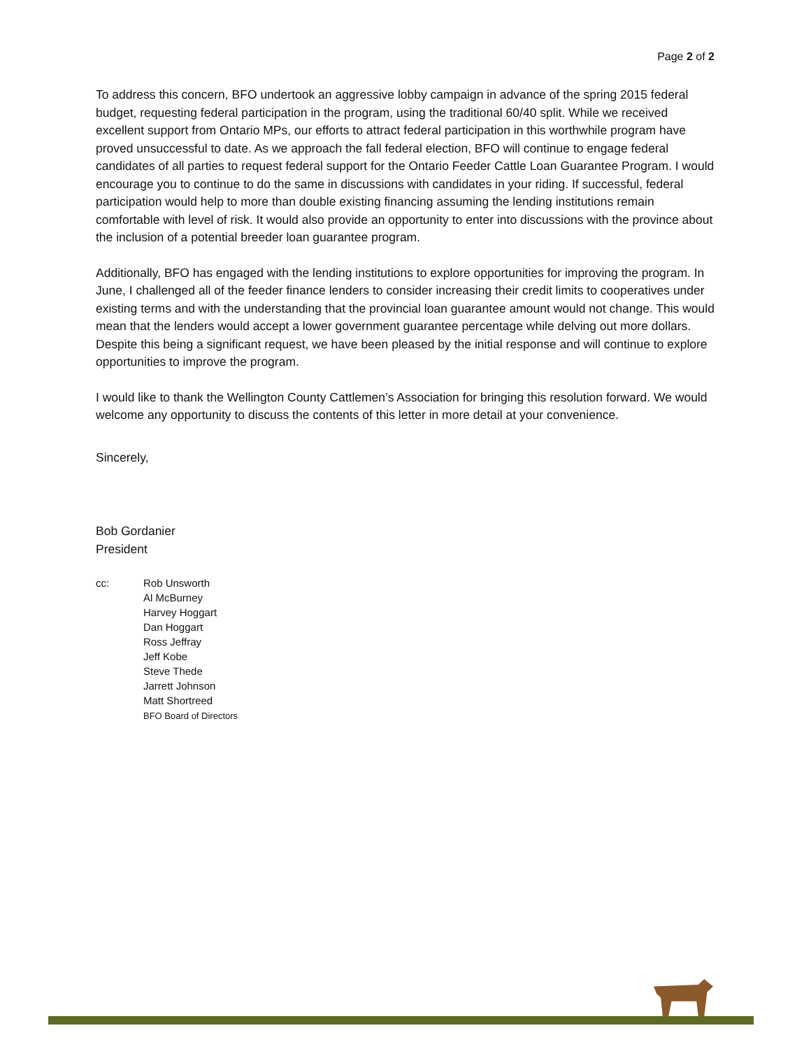Page 2 of 2
To address this concern, BFO undertook an aggressive lobby campaign in advance of the spring 2015 federal budget, requesting federal participation in the program, using the traditional 60/40 split. While we received excellent support from Ontario MPs, our efforts to attract federal participation in this worthwhile program have proved unsuccessful to date. As we approach the fall federal election, BFO will continue to engage federal candidates of all parties to request federal support for the Ontario Feeder Cattle Loan Guarantee Program. I would encourage you to continue to do the same in discussions with candidates in your riding. If successful, federal participation would help to more than double existing financing assuming the lending institutions remain comfortable with level of risk. It would also provide an opportunity to enter into discussions with the province about the inclusion of a potential breeder loan guarantee program.
Additionally, BFO has engaged with the lending institutions to explore opportunities for improving the program. In June, I challenged all of the feeder finance lenders to consider increasing their credit limits to cooperatives under existing terms and with the understanding that the provincial loan guarantee amount would not change. This would mean that the lenders would accept a lower government guarantee percentage while delving out more dollars. Despite this being a significant request, we have been pleased by the initial response and will continue to explore opportunities to improve the program.
I would like to thank the Wellington County Cattlemen’s Association for bringing this resolution forward. We would welcome any opportunity to discuss the contents of this letter in more detail at your convenience.
Sincerely,
Bob Gordanier
President
cc: Rob Unsworth
Al McBurney
Harvey Hoggart
Dan Hoggart
Ross Jeffray
Jeff Kobe
Steve Thede
Jarrett Johnson
Matt Shortreed
BFO Board of Directors